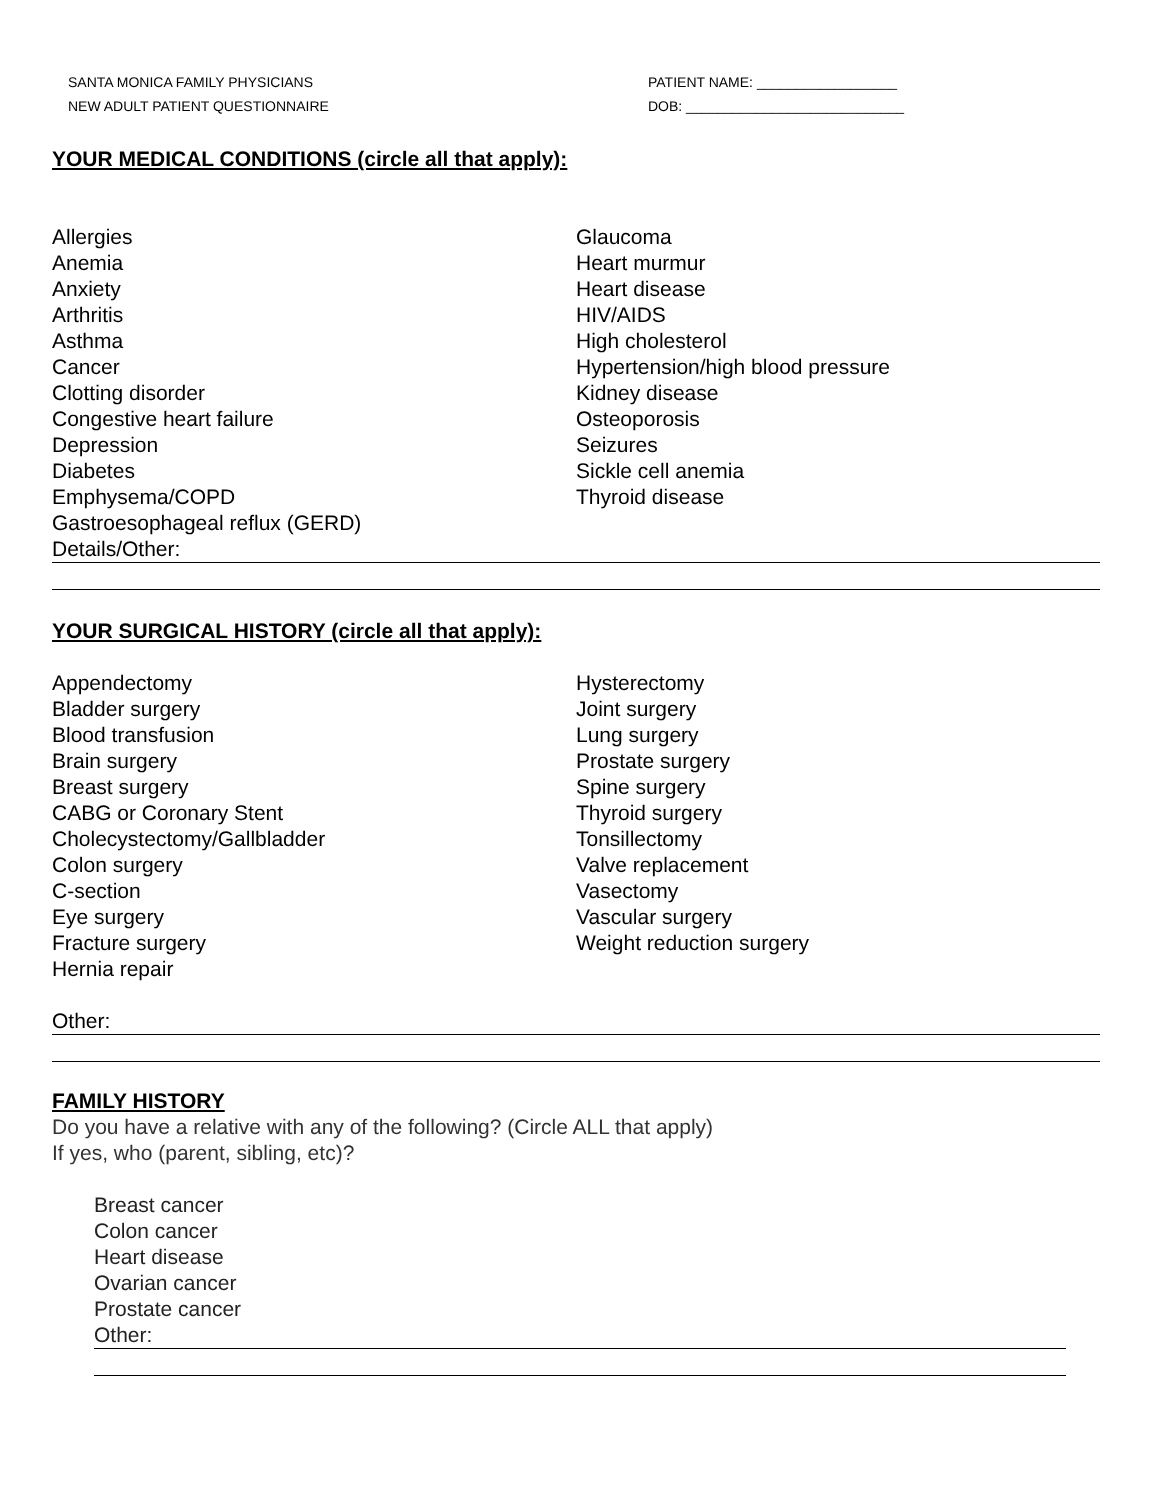SANTA MONICA FAMILY PHYSICIANS
NEW ADULT PATIENT QUESTIONNAIRE
PATIENT NAME: __________________
DOB: ____________________________
YOUR MEDICAL CONDITIONS (circle all that apply):
Allergies
Anemia
Anxiety
Arthritis
Asthma
Cancer
Clotting disorder
Congestive heart failure
Depression
Diabetes
Emphysema/COPD
Gastroesophageal reflux (GERD)
Glaucoma
Heart murmur
Heart disease
HIV/AIDS
High cholesterol
Hypertension/high blood pressure
Kidney disease
Osteoporosis
Seizures
Sickle cell anemia
Thyroid disease
Details/Other:
YOUR SURGICAL HISTORY (circle all that apply):
Appendectomy
Bladder surgery
Blood transfusion
Brain surgery
Breast surgery
CABG or Coronary Stent
Cholecystectomy/Gallbladder
Colon surgery
C-section
Eye surgery
Fracture surgery
Hernia repair
Hysterectomy
Joint surgery
Lung surgery
Prostate surgery
Spine surgery
Thyroid surgery
Tonsillectomy
Valve replacement
Vasectomy
Vascular surgery
Weight reduction surgery
Other:
FAMILY HISTORY
Do you have a relative with any of the following? (Circle ALL that apply)
If yes, who (parent, sibling, etc)?
Breast cancer
Colon cancer
Heart disease
Ovarian cancer
Prostate cancer
Other: